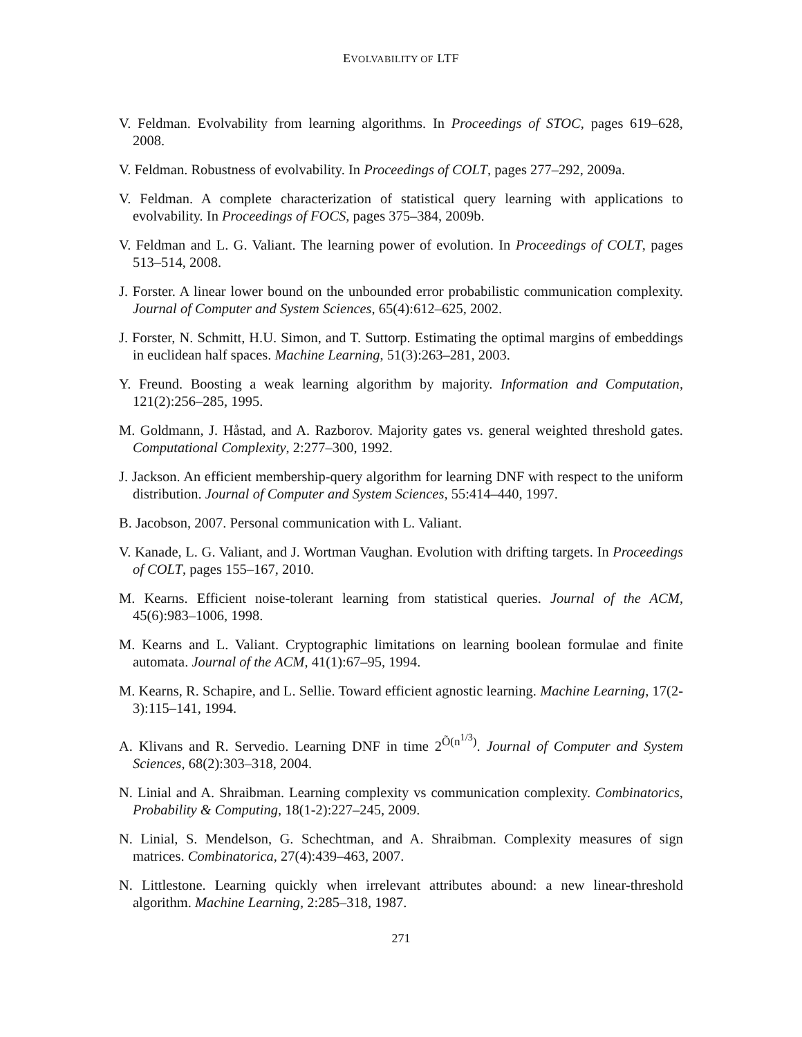EVOLVABILITY OF LTF
V. Feldman. Evolvability from learning algorithms. In Proceedings of STOC, pages 619–628, 2008.
V. Feldman. Robustness of evolvability. In Proceedings of COLT, pages 277–292, 2009a.
V. Feldman. A complete characterization of statistical query learning with applications to evolvability. In Proceedings of FOCS, pages 375–384, 2009b.
V. Feldman and L. G. Valiant. The learning power of evolution. In Proceedings of COLT, pages 513–514, 2008.
J. Forster. A linear lower bound on the unbounded error probabilistic communication complexity. Journal of Computer and System Sciences, 65(4):612–625, 2002.
J. Forster, N. Schmitt, H.U. Simon, and T. Suttorp. Estimating the optimal margins of embeddings in euclidean half spaces. Machine Learning, 51(3):263–281, 2003.
Y. Freund. Boosting a weak learning algorithm by majority. Information and Computation, 121(2):256–285, 1995.
M. Goldmann, J. Håstad, and A. Razborov. Majority gates vs. general weighted threshold gates. Computational Complexity, 2:277–300, 1992.
J. Jackson. An efficient membership-query algorithm for learning DNF with respect to the uniform distribution. Journal of Computer and System Sciences, 55:414–440, 1997.
B. Jacobson, 2007. Personal communication with L. Valiant.
V. Kanade, L. G. Valiant, and J. Wortman Vaughan. Evolution with drifting targets. In Proceedings of COLT, pages 155–167, 2010.
M. Kearns. Efficient noise-tolerant learning from statistical queries. Journal of the ACM, 45(6):983–1006, 1998.
M. Kearns and L. Valiant. Cryptographic limitations on learning boolean formulae and finite automata. Journal of the ACM, 41(1):67–95, 1994.
M. Kearns, R. Schapire, and L. Sellie. Toward efficient agnostic learning. Machine Learning, 17(2-3):115–141, 1994.
A. Klivans and R. Servedio. Learning DNF in time 2<sup>Õ(n<sup>1/3</sup>)</sup>. Journal of Computer and System Sciences, 68(2):303–318, 2004.
N. Linial and A. Shraibman. Learning complexity vs communication complexity. Combinatorics, Probability & Computing, 18(1-2):227–245, 2009.
N. Linial, S. Mendelson, G. Schechtman, and A. Shraibman. Complexity measures of sign matrices. Combinatorica, 27(4):439–463, 2007.
N. Littlestone. Learning quickly when irrelevant attributes abound: a new linear-threshold algorithm. Machine Learning, 2:285–318, 1987.
271